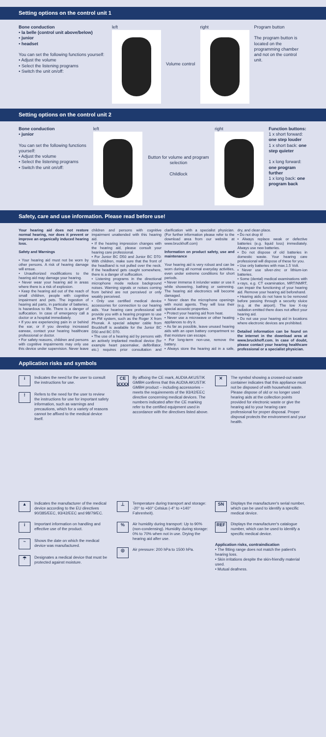Setting options on the control unit 1
Bone conduction
• la belle (control unit above/below)
• junior
• headset
You can set the following functions yourself:
• Adjust the volume
• Select the listening programs
• Switch the unit on/off:
left Volume control right Program button
The program button is located on the programming chamber and not on the control unit.
Setting options on the control unit 2
Bone conduction
• junior
You can set the following functions yourself:
• Adjust the volume
• Select the listening programs
• Switch the unit on/off:
left Button for volume and program selection
Childlock
right Function buttons:
1 x short forward: one step louder
1 x short back: one step quieter
1 x long forward: one program further
1 x long back: one program back
Safety, care and use information. Please read before use!
Your hearing aid does not restore normal hearing, nor does it prevent or improve an organically induced hearing loss.
Safety and Warnings
• Your hearing aid must not be worn by other persons. A risk of hearing damage will ensue.
• Unauthorized modifications to the hearing aid may damage your hearing.
• Never wear your hearing aid in areas where there is a risk of explosion.
• Keep the hearing aid out of the reach of small children, people with cognitive impairment and pets. The ingestion of hearing aid parts, in particular of batteries, is hazardous to life. There is a danger of suffocation. In case of emergency call a doctor or a hospital immediately.
• If you are experiencing pain in or behind the ear, or if you develop increased earwax, contact your hearing healthcare professional or doctor.
• For safety reasons, children and persons with cognitive impairments may only use this device under supervision. Never leave children and persons with cognitive impairment unattended with this hearing aid.
• If the hearing impression changes with the hearing aid, please consult your hearing care professional.
• For Junior BC D50 and Junior BC D70: With children, make sure that the front of the headband is not pulled over the neck. If the headband gets caught somewhere, there is a danger of suffocation.
• Listening programs in the directional microphone mode reduce background noises. Warning signals or noises coming from behind are not perceived or only weakly perceived.
• Only use certified medical device accessories for connection to our hearing aids. Your hearing care professional will provide you with a hearing program to use an FM system, such as the Roger X from Phonak. A special adapter cable from Bruckhoff is available for the Junior BC D50 and BC D70.
• The use of a hearing aid by persons with an actively implanted medical device (for example heart pacemaker, defibrillator, etc.) requires prior consultation and clarification with a specialist physician. (For further information please refer to the download area from our website at www.bruckhoff.com)
Information on product safety, use and maintenance
Your hearing aid is very robust and can be worn during all normal everyday activities, even under extreme conditions for short periods.
• Never immerse it in/under water or use it while showering, bathing or swimming. The hearing aid electronics will become damaged.
• Never clean the microphone openings with moist agents. They will lose their special acoustic properties.
• Protect your hearing aid from heat.
• Never use a microwave or other heating appliances to dry it.
• As far as possible, leave unused hearing aids with an open battery compartment so that moisture can escape.
• For long-term non-use, remove the battery.
• Always store the hearing aid in a safe, dry, and clean place.
• Do not drop it!
• Always replace weak or defective batteries (e.g. liquid loss) immediately. Always use new batteries.
• Do not dispose of old batteries in domestic waste. Your hearing care professional will dispose of these for you.
• Use only batteries with max.1.5 Volt.
• Never use silver-zinc or lithium-ion batteries.
• Some (dental) medical examinations with x-rays, e.g. CT examination, MRT/NMRT, can impair the functioning of your hearing aid. Remove your hearing aid beforehand.
• Hearing aids do not have to be removed before passing through a security sluice (e.g. at the airport). The low X-ray radiation emitted there does not affect your hearing aid.
• Do not use your hearing aid in locations where electronic devices are prohibited.
Detailed information can be found on the internet in the download area at www.bruckhoff.com. In case of doubt, please contact your hearing healthcare professional or a specialist physician.
Application risks and symbols
i Indicates the need for the user to consult the instructions for use.
! Refers to the need for the user to review the instructions for use for important safety information, such as warnings and precautions, which for a variety of reasons cannot be affixed to the medical device itself.
CE
XXXX By affixing the CE mark, AUDIA AKUSTIK GMBH confirms that this AUDIA AKUSTIK GMBH product – including accessories – meets the requirements of the 93/42/EEC directive concerning medical devices. The numbers indicated after the CE marking refer to the certified equipment used in accordance with the directives listed above.
✕ The symbol showing a crossed-out waste container indicates that this appliance must not be disposed of with household waste. Please dispose of old or no longer used hearing aids at the collection points provided for electronic waste or give the hearing aid to your hearing care professional for proper disposal. Proper disposal protects the environment and your health.
▲ Indicates the manufacturer of the medical device according to the EU directives 90/385/EEC, 93/42/EEC and 98/79/EC.
i Important information on handling and effective use of the product.
~ Shows the date on which the medical device was manufactured.
☂ Designates a medical device that must be protected against moisture.
⊥ Temperature during transport and storage: -20° to +60° Celsius (-4° to +140° Fahrenheit).
% Air humidity during transport: Up to 90% (non-condensing). Humidity during storage: 0% to 70% when not in use. Drying the hearing aid after use.
◎ Air pressure: 200 hPa to 1500 hPa.
SN Displays the manufacturer's serial number, which can be used to identify a specific medical device.
REF Displays the manufacturer's catalogue number, which can be used to identify a specific medical device.
Application risks, contraindication
• The fitting range does not match the patient's hearing loss.
• Skin irritations despite the skin-friendly material used.
• Mutual deafness.